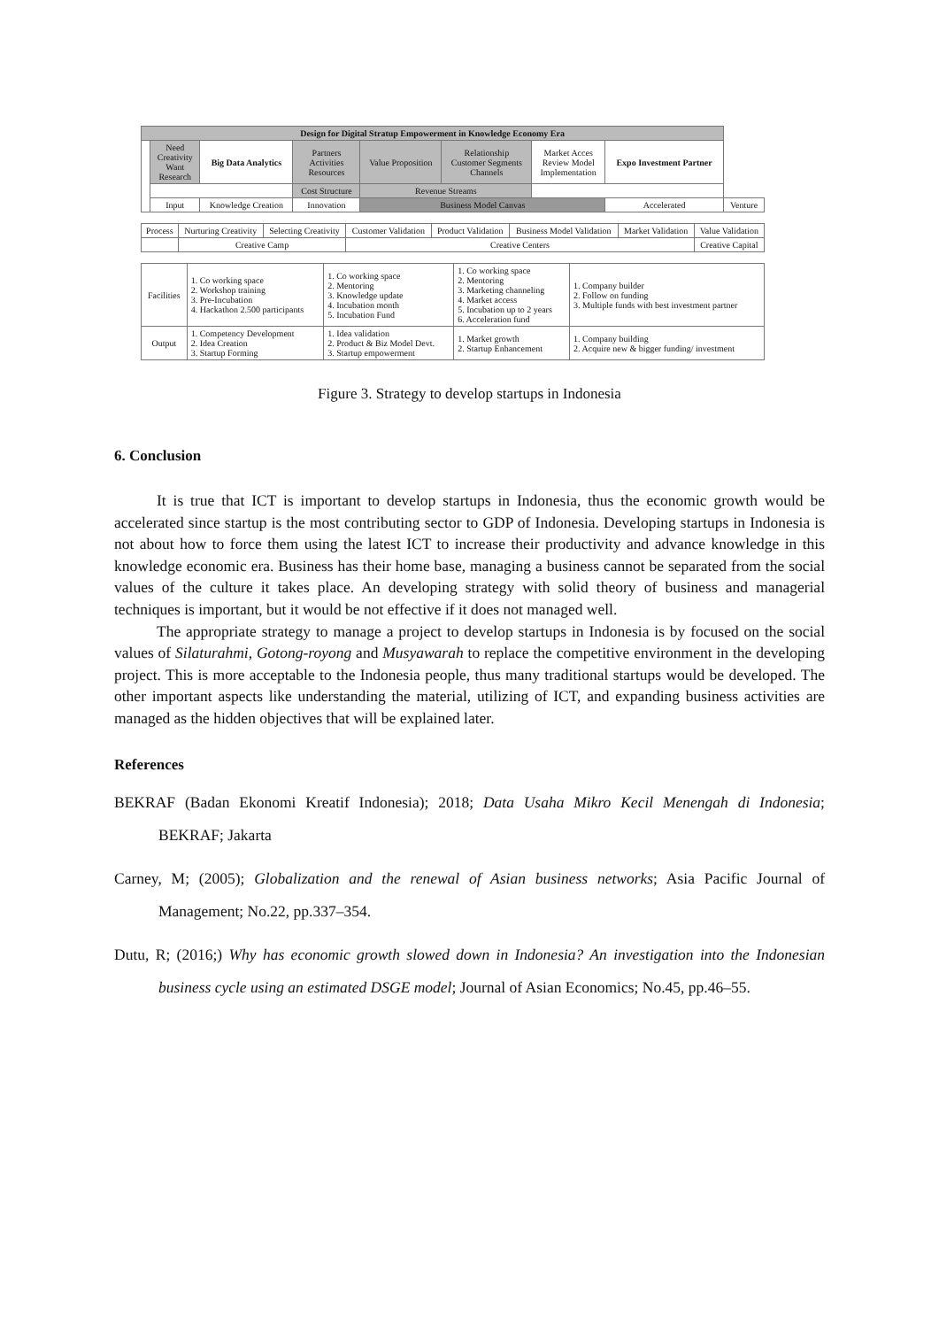| Design for Digital Stratup Empowerment in Knowledge Economy Era | | | | | | | | |
| | Need Creativity Want Research | Big Data Analytics | Partners Activities Resources | Value Proposition | Relationship Customer Segments Channels | Market Acces Review Model Implementation | Expo Investment Partner | |
| | | | Cost Structure | Revenue Streams | | | | |
| | Input | Knowledge Creation | Innovation | Business Model Canvas | | | Accelerated | Venture |
| Process | Nurturing Creativity | Selecting Creativity | Customer Validation | Product Validation | Business Model Validation | Market Validation | Value Validation |
| | Creative Camp | | Creative Centers | | | | Creative Capital |
| Facilities | 1. Co working space 2. Workshop training 3. Pre-Incubation 4. Hackathon 2.500 participants | 1. Co working space 2. Mentoring 3. Knowledge update 4. Incubation month 5. Incubation Fund | 1. Co working space 2. Mentoring 3. Marketing channeling 4. Market access 5. Incubation up to 2 years 6. Acceleration fund | 1. Company builder 2. Follow on funding 3. Multiple funds with best investment partner |
| Output | 1. Competency Development 2. Idea Creation 3. Startup Forming | 1. Idea validation 2. Product & Biz Model Devt. 3. Startup empowerment | 1. Market growth 2. Startup Enhancement | 1. Company building 2. Acquire new & bigger funding/ investment |
Figure 3. Strategy to develop startups in Indonesia
6. Conclusion
It is true that ICT is important to develop startups in Indonesia, thus the economic growth would be accelerated since startup is the most contributing sector to GDP of Indonesia. Developing startups in Indonesia is not about how to force them using the latest ICT to increase their productivity and advance knowledge in this knowledge economic era. Business has their home base, managing a business cannot be separated from the social values of the culture it takes place. An developing strategy with solid theory of business and managerial techniques is important, but it would be not effective if it does not managed well.
The appropriate strategy to manage a project to develop startups in Indonesia is by focused on the social values of Silaturahmi, Gotong-royong and Musyawarah to replace the competitive environment in the developing project. This is more acceptable to the Indonesia people, thus many traditional startups would be developed. The other important aspects like understanding the material, utilizing of ICT, and expanding business activities are managed as the hidden objectives that will be explained later.
References
BEKRAF (Badan Ekonomi Kreatif Indonesia); 2018; Data Usaha Mikro Kecil Menengah di Indonesia; BEKRAF; Jakarta
Carney, M; (2005); Globalization and the renewal of Asian business networks; Asia Pacific Journal of Management; No.22, pp.337–354.
Dutu, R; (2016;) Why has economic growth slowed down in Indonesia? An investigation into the Indonesian business cycle using an estimated DSGE model; Journal of Asian Economics; No.45, pp.46–55.